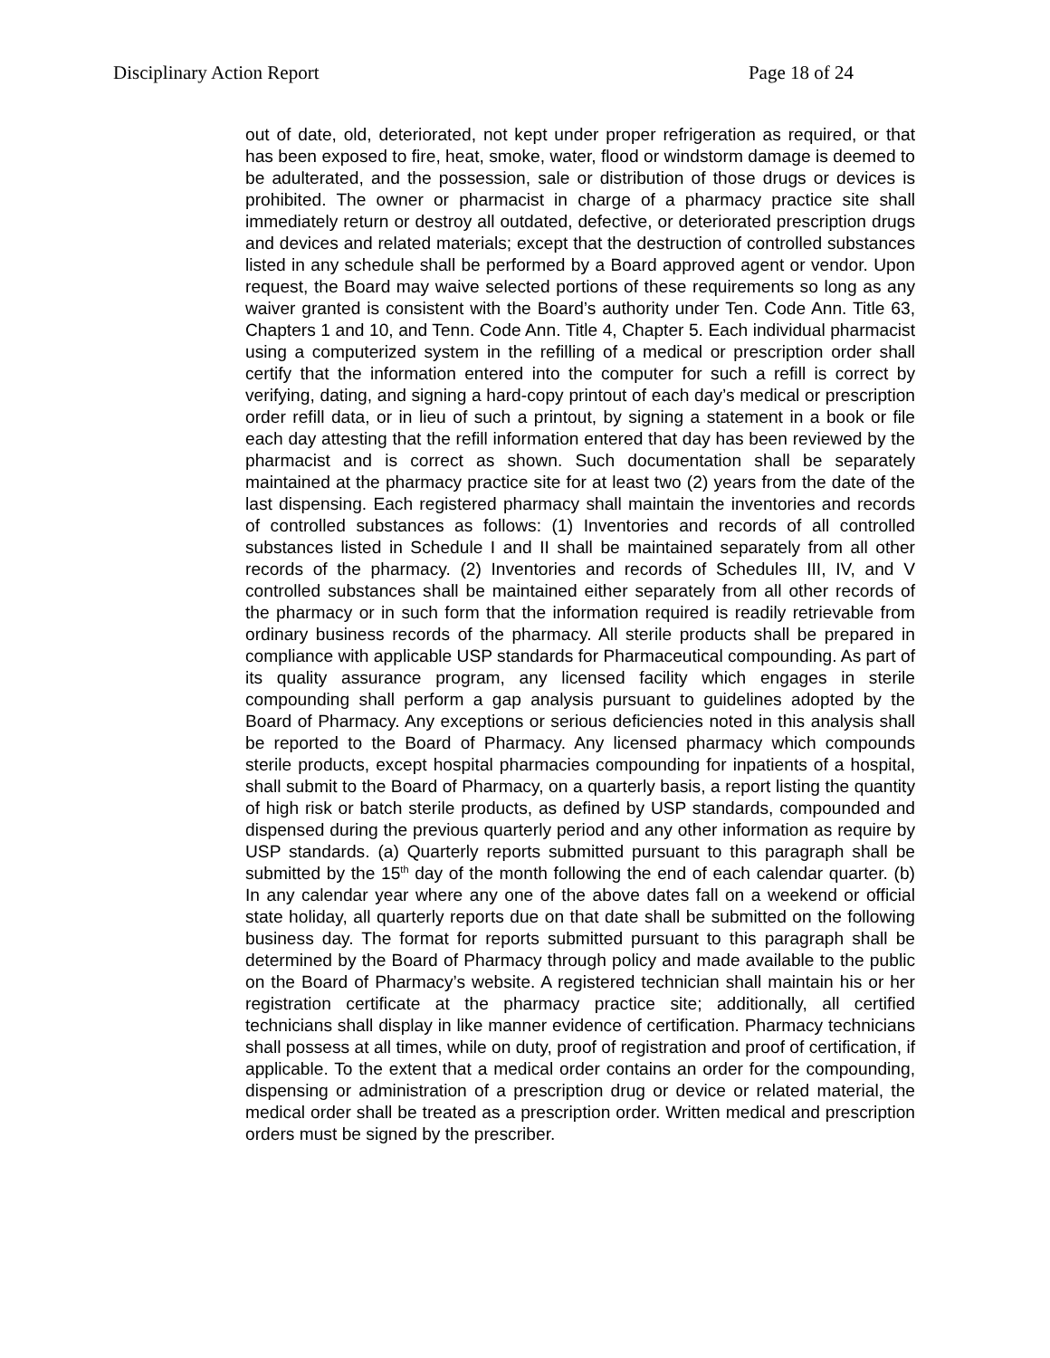Disciplinary Action Report Page 18 of 24
out of date, old, deteriorated, not kept under proper refrigeration as required, or that has been exposed to fire, heat, smoke, water, flood or windstorm damage is deemed to be adulterated, and the possession, sale or distribution of those drugs or devices is prohibited. The owner or pharmacist in charge of a pharmacy practice site shall immediately return or destroy all outdated, defective, or deteriorated prescription drugs and devices and related materials; except that the destruction of controlled substances listed in any schedule shall be performed by a Board approved agent or vendor. Upon request, the Board may waive selected portions of these requirements so long as any waiver granted is consistent with the Board’s authority under Ten. Code Ann. Title 63, Chapters 1 and 10, and Tenn. Code Ann. Title 4, Chapter 5. Each individual pharmacist using a computerized system in the refilling of a medical or prescription order shall certify that the information entered into the computer for such a refill is correct by verifying, dating, and signing a hard-copy printout of each day’s medical or prescription order refill data, or in lieu of such a printout, by signing a statement in a book or file each day attesting that the refill information entered that day has been reviewed by the pharmacist and is correct as shown. Such documentation shall be separately maintained at the pharmacy practice site for at least two (2) years from the date of the last dispensing. Each registered pharmacy shall maintain the inventories and records of controlled substances as follows: (1) Inventories and records of all controlled substances listed in Schedule I and II shall be maintained separately from all other records of the pharmacy. (2) Inventories and records of Schedules III, IV, and V controlled substances shall be maintained either separately from all other records of the pharmacy or in such form that the information required is readily retrievable from ordinary business records of the pharmacy. All sterile products shall be prepared in compliance with applicable USP standards for Pharmaceutical compounding. As part of its quality assurance program, any licensed facility which engages in sterile compounding shall perform a gap analysis pursuant to guidelines adopted by the Board of Pharmacy. Any exceptions or serious deficiencies noted in this analysis shall be reported to the Board of Pharmacy. Any licensed pharmacy which compounds sterile products, except hospital pharmacies compounding for inpatients of a hospital, shall submit to the Board of Pharmacy, on a quarterly basis, a report listing the quantity of high risk or batch sterile products, as defined by USP standards, compounded and dispensed during the previous quarterly period and any other information as require by USP standards. (a) Quarterly reports submitted pursuant to this paragraph shall be submitted by the 15<sup>th</sup> day of the month following the end of each calendar quarter. (b) In any calendar year where any one of the above dates fall on a weekend or official state holiday, all quarterly reports due on that date shall be submitted on the following business day. The format for reports submitted pursuant to this paragraph shall be determined by the Board of Pharmacy through policy and made available to the public on the Board of Pharmacy’s website. A registered technician shall maintain his or her registration certificate at the pharmacy practice site; additionally, all certified technicians shall display in like manner evidence of certification. Pharmacy technicians shall possess at all times, while on duty, proof of registration and proof of certification, if applicable. To the extent that a medical order contains an order for the compounding, dispensing or administration of a prescription drug or device or related material, the medical order shall be treated as a prescription order. Written medical and prescription orders must be signed by the prescriber.